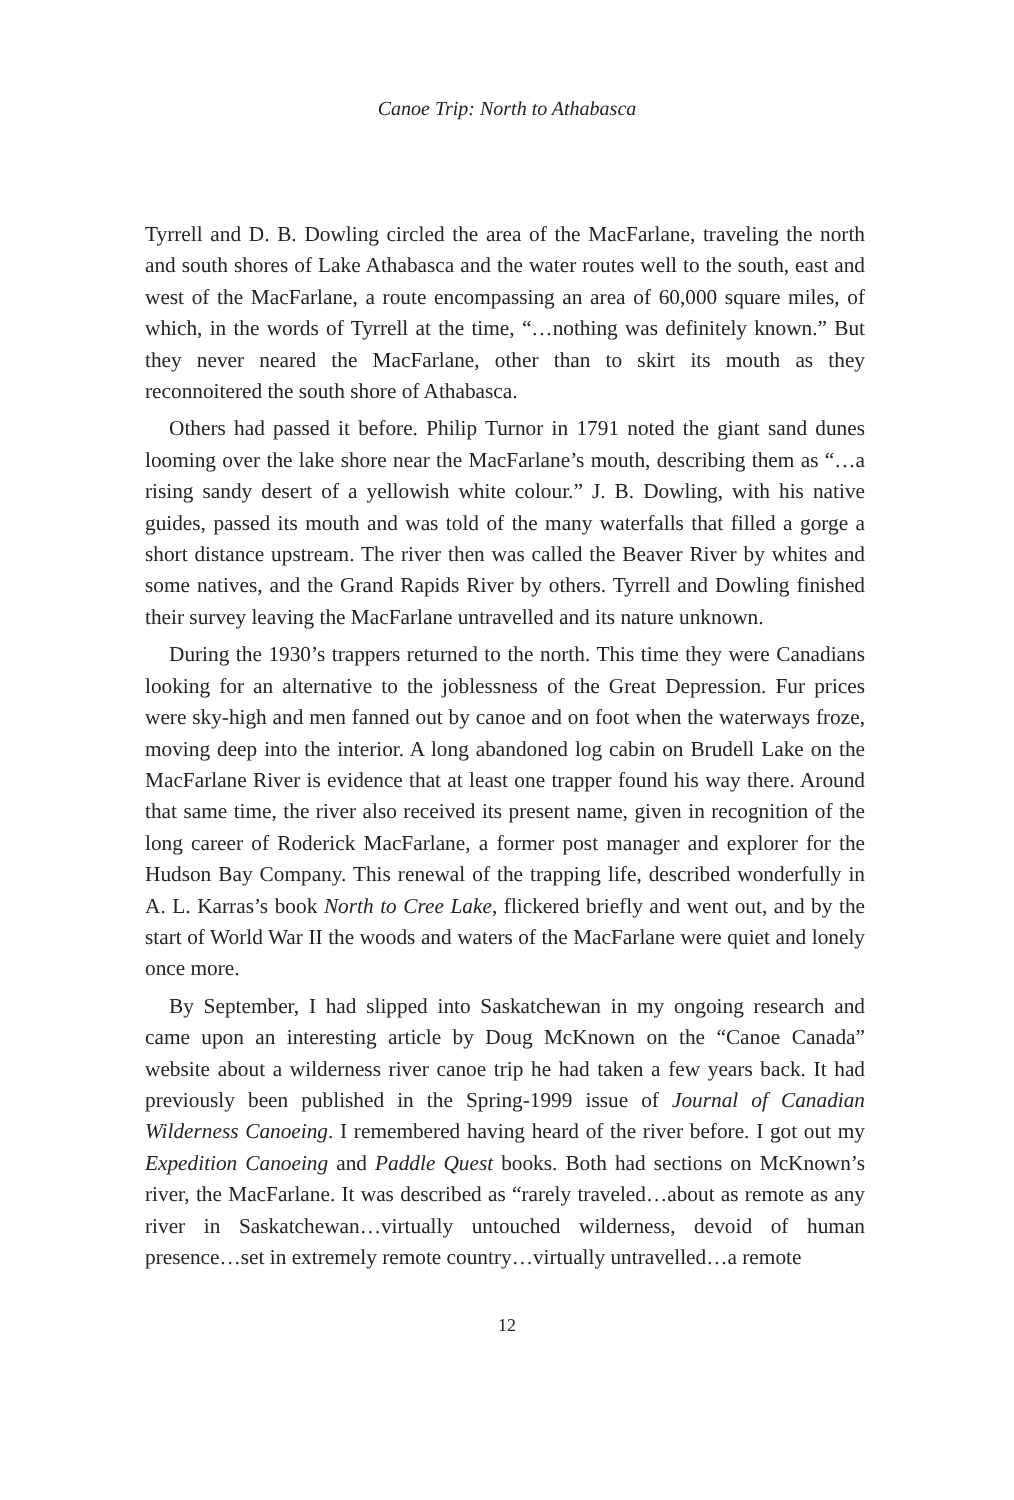Canoe Trip: North to Athabasca
Tyrrell and D. B. Dowling circled the area of the MacFarlane, traveling the north and south shores of Lake Athabasca and the water routes well to the south, east and west of the MacFarlane, a route encompassing an area of 60,000 square miles, of which, in the words of Tyrrell at the time, “…nothing was definitely known.” But they never neared the MacFarlane, other than to skirt its mouth as they reconnoitered the south shore of Athabasca.
Others had passed it before. Philip Turnor in 1791 noted the giant sand dunes looming over the lake shore near the MacFarlane’s mouth, describing them as “…a rising sandy desert of a yellowish white colour.” J. B. Dowling, with his native guides, passed its mouth and was told of the many waterfalls that filled a gorge a short distance upstream. The river then was called the Beaver River by whites and some natives, and the Grand Rapids River by others. Tyrrell and Dowling finished their survey leaving the MacFarlane untravelled and its nature unknown.
During the 1930’s trappers returned to the north. This time they were Canadians looking for an alternative to the joblessness of the Great Depression. Fur prices were sky-high and men fanned out by canoe and on foot when the waterways froze, moving deep into the interior. A long abandoned log cabin on Brudell Lake on the MacFarlane River is evidence that at least one trapper found his way there. Around that same time, the river also received its present name, given in recognition of the long career of Roderick MacFarlane, a former post manager and explorer for the Hudson Bay Company. This renewal of the trapping life, described wonderfully in A. L. Karras’s book North to Cree Lake, flickered briefly and went out, and by the start of World War II the woods and waters of the MacFarlane were quiet and lonely once more.
By September, I had slipped into Saskatchewan in my ongoing research and came upon an interesting article by Doug McKnown on the “Canoe Canada” website about a wilderness river canoe trip he had taken a few years back. It had previously been published in the Spring-1999 issue of Journal of Canadian Wilderness Canoeing. I remembered having heard of the river before. I got out my Expedition Canoeing and Paddle Quest books. Both had sections on McKnown’s river, the MacFarlane. It was described as “rarely traveled…about as remote as any river in Saskatchewan…virtually untouched wilderness, devoid of human presence…set in extremely remote country…virtually untravelled…a remote
12